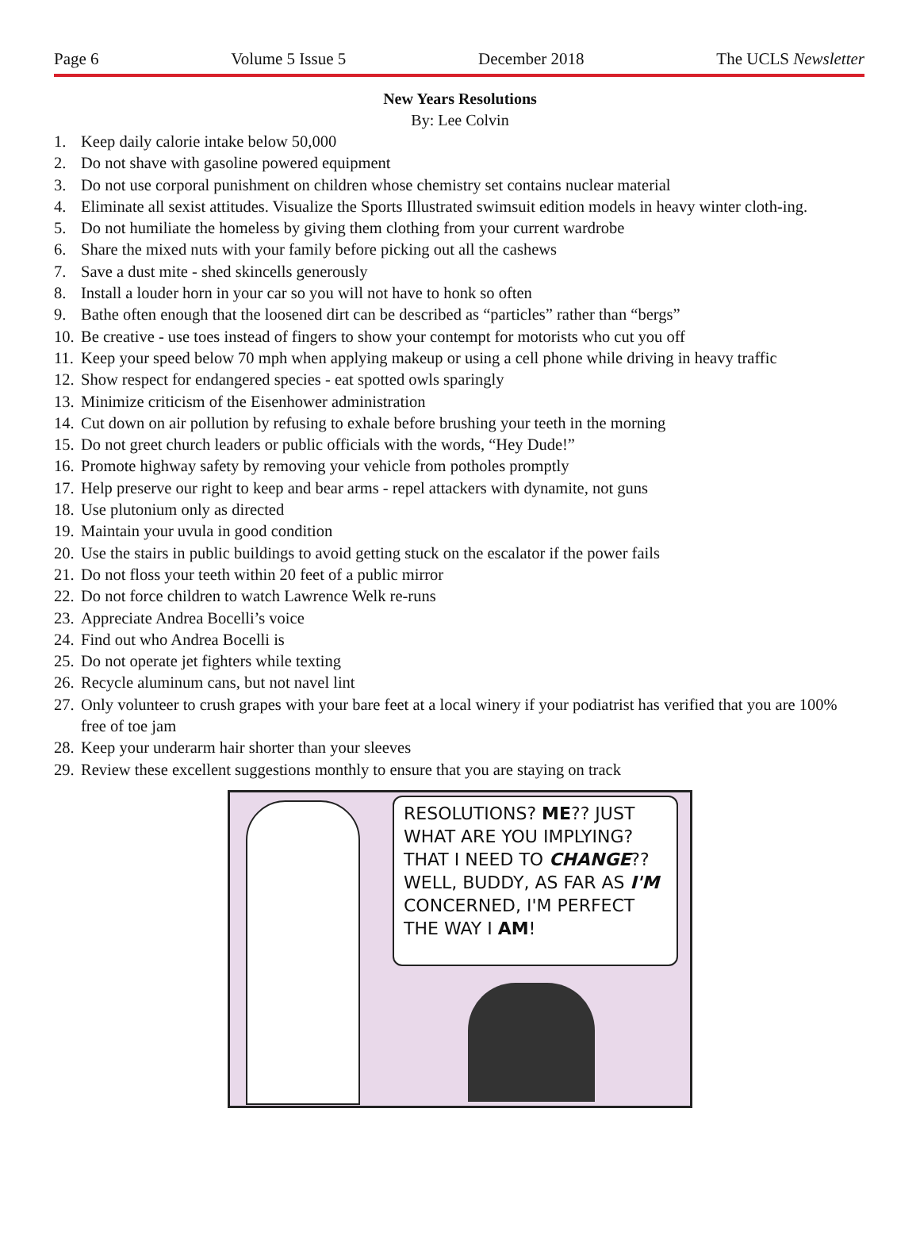Page 6 Volume 5 Issue 5 December 2018 The UCLS Newsletter
New Years Resolutions
By: Lee Colvin
1. Keep daily calorie intake below 50,000
2. Do not shave with gasoline powered equipment
3. Do not use corporal punishment on children whose chemistry set contains nuclear material
4. Eliminate all sexist attitudes. Visualize the Sports Illustrated swimsuit edition models in heavy winter cloth-ing.
5. Do not humiliate the homeless by giving them clothing from your current wardrobe
6. Share the mixed nuts with your family before picking out all the cashews
7. Save a dust mite - shed skincells generously
8. Install a louder horn in your car so you will not have to honk so often
9. Bathe often enough that the loosened dirt can be described as “particles” rather than “bergs”
10. Be creative - use toes instead of fingers to show your contempt for motorists who cut you off
11. Keep your speed below 70 mph when applying makeup or using a cell phone while driving in heavy traffic
12. Show respect for endangered species - eat spotted owls sparingly
13. Minimize criticism of the Eisenhower administration
14. Cut down on air pollution by refusing to exhale before brushing your teeth in the morning
15. Do not greet church leaders or public officials with the words, “Hey Dude!”
16. Promote highway safety by removing your vehicle from potholes promptly
17. Help preserve our right to keep and bear arms - repel attackers with dynamite, not guns
18. Use plutonium only as directed
19. Maintain your uvula in good condition
20. Use the stairs in public buildings to avoid getting stuck on the escalator if the power fails
21. Do not floss your teeth within 20 feet of a public mirror
22. Do not force children to watch Lawrence Welk re-runs
23. Appreciate Andrea Bocelli’s voice
24. Find out who Andrea Bocelli is
25. Do not operate jet fighters while texting
26. Recycle aluminum cans, but not navel lint
27. Only volunteer to crush grapes with your bare feet at a local winery if your podiatrist has verified that you are 100% free of toe jam
28. Keep your underarm hair shorter than your sleeves
29. Review these excellent suggestions monthly to ensure that you are staying on track
RESOLUTIONS? ME?? JUST WHAT ARE YOU IMPLYING? THAT I NEED TO CHANGE?? WELL, BUDDY, AS FAR AS I'M CONCERNED, I'M PERFECT THE WAY I AM!